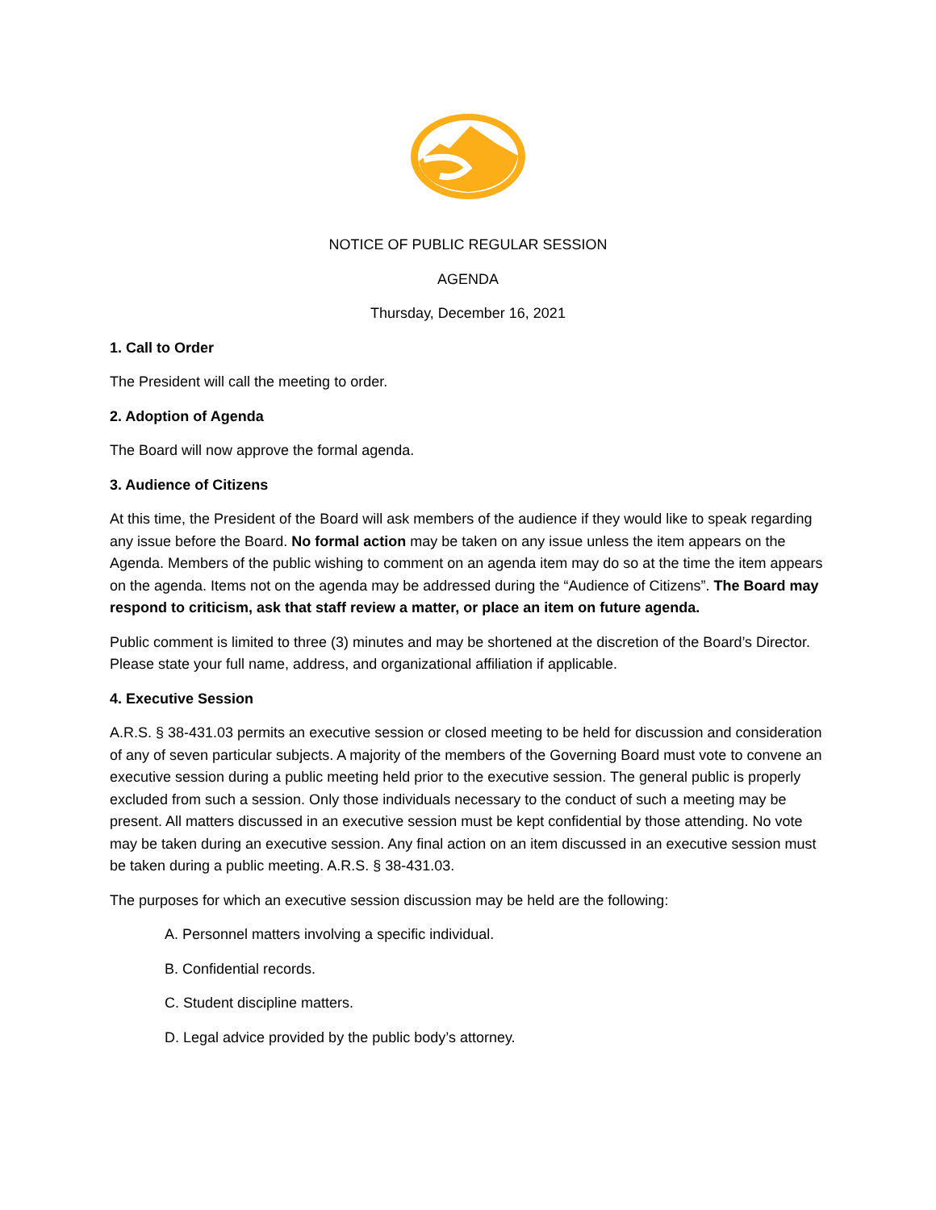NOTICE OF PUBLIC REGULAR SESSION
AGENDA
Thursday, December 16, 2021
1. Call to Order
The President will call the meeting to order.
2. Adoption of Agenda
The Board will now approve the formal agenda.
3. Audience of Citizens
At this time, the President of the Board will ask members of the audience if they would like to speak regarding any issue before the Board. No formal action may be taken on any issue unless the item appears on the Agenda. Members of the public wishing to comment on an agenda item may do so at the time the item appears on the agenda. Items not on the agenda may be addressed during the “Audience of Citizens”. The Board may respond to criticism, ask that staff review a matter, or place an item on future agenda.
Public comment is limited to three (3) minutes and may be shortened at the discretion of the Board’s Director. Please state your full name, address, and organizational affiliation if applicable.
4. Executive Session
A.R.S. § 38-431.03 permits an executive session or closed meeting to be held for discussion and consideration of any of seven particular subjects. A majority of the members of the Governing Board must vote to convene an executive session during a public meeting held prior to the executive session. The general public is properly excluded from such a session. Only those individuals necessary to the conduct of such a meeting may be present. All matters discussed in an executive session must be kept confidential by those attending. No vote may be taken during an executive session. Any final action on an item discussed in an executive session must be taken during a public meeting. A.R.S. § 38-431.03.
The purposes for which an executive session discussion may be held are the following:
A. Personnel matters involving a specific individual.
B. Confidential records.
C. Student discipline matters.
D. Legal advice provided by the public body’s attorney.